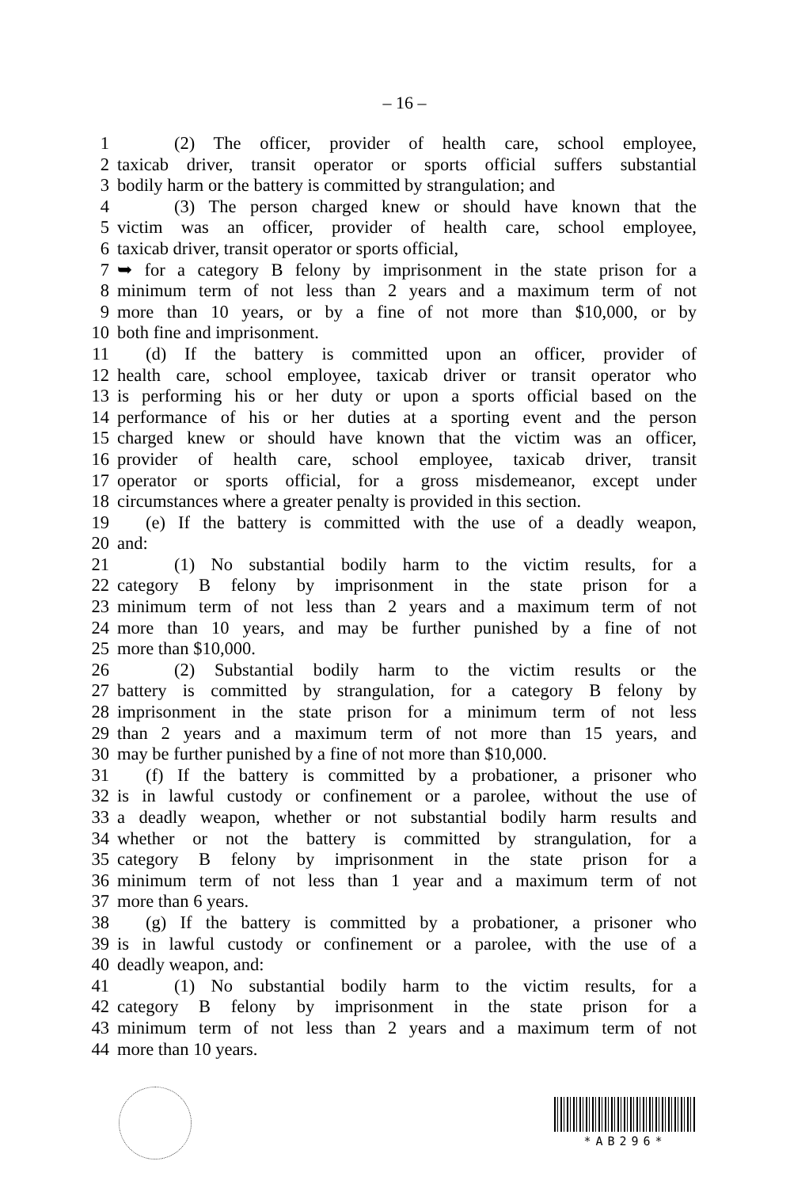– 16 –
1 (2) The officer, provider of health care, school employee,
2 taxicab driver, transit operator or sports official suffers substantial
3 bodily harm or the battery is committed by strangulation; and
4 (3) The person charged knew or should have known that the
5 victim was an officer, provider of health care, school employee,
6 taxicab driver, transit operator or sports official,
7 ➥ for a category B felony by imprisonment in the state prison for a
8 minimum term of not less than 2 years and a maximum term of not
9 more than 10 years, or by a fine of not more than $10,000, or by
10 both fine and imprisonment.
11 (d) If the battery is committed upon an officer, provider of
12 health care, school employee, taxicab driver or transit operator who
13 is performing his or her duty or upon a sports official based on the
14 performance of his or her duties at a sporting event and the person
15 charged knew or should have known that the victim was an officer,
16 provider of health care, school employee, taxicab driver, transit
17 operator or sports official, for a gross misdemeanor, except under
18 circumstances where a greater penalty is provided in this section.
19 (e) If the battery is committed with the use of a deadly weapon,
20 and:
21 (1) No substantial bodily harm to the victim results, for a
22 category B felony by imprisonment in the state prison for a
23 minimum term of not less than 2 years and a maximum term of not
24 more than 10 years, and may be further punished by a fine of not
25 more than $10,000.
26 (2) Substantial bodily harm to the victim results or the
27 battery is committed by strangulation, for a category B felony by
28 imprisonment in the state prison for a minimum term of not less
29 than 2 years and a maximum term of not more than 15 years, and
30 may be further punished by a fine of not more than $10,000.
31 (f) If the battery is committed by a probationer, a prisoner who
32 is in lawful custody or confinement or a parolee, without the use of
33 a deadly weapon, whether or not substantial bodily harm results and
34 whether or not the battery is committed by strangulation, for a
35 category B felony by imprisonment in the state prison for a
36 minimum term of not less than 1 year and a maximum term of not
37 more than 6 years.
38 (g) If the battery is committed by a probationer, a prisoner who
39 is in lawful custody or confinement or a parolee, with the use of a
40 deadly weapon, and:
41 (1) No substantial bodily harm to the victim results, for a
42 category B felony by imprisonment in the state prison for a
43 minimum term of not less than 2 years and a maximum term of not
44 more than 10 years.
*AB296*